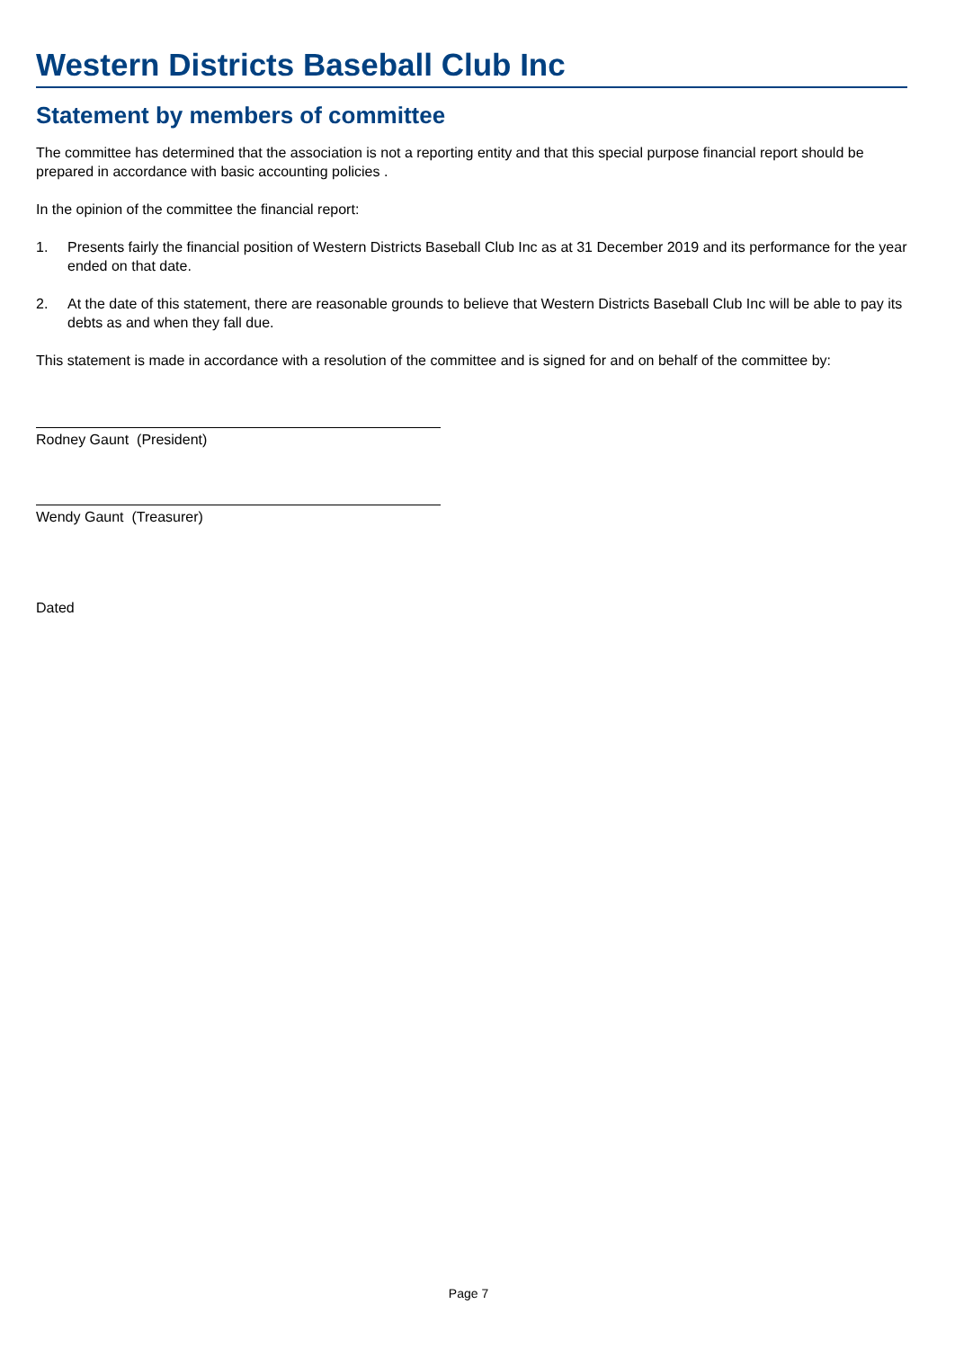Western Districts Baseball Club Inc
Statement by members of committee
The committee has determined that the association is not a reporting entity and that this special purpose financial report should be prepared in accordance with basic accounting policies .
In the opinion of the committee the financial report:
1. Presents fairly the financial position of Western Districts Baseball Club Inc as at 31 December 2019 and its performance for the year ended on that date.
2. At the date of this statement, there are reasonable grounds to believe that Western Districts Baseball Club Inc will be able to pay its debts as and when they fall due.
This statement is made in accordance with a resolution of the committee and is signed for and on behalf of the committee by:
Rodney Gaunt (President)
Wendy Gaunt (Treasurer)
Dated
Page 7